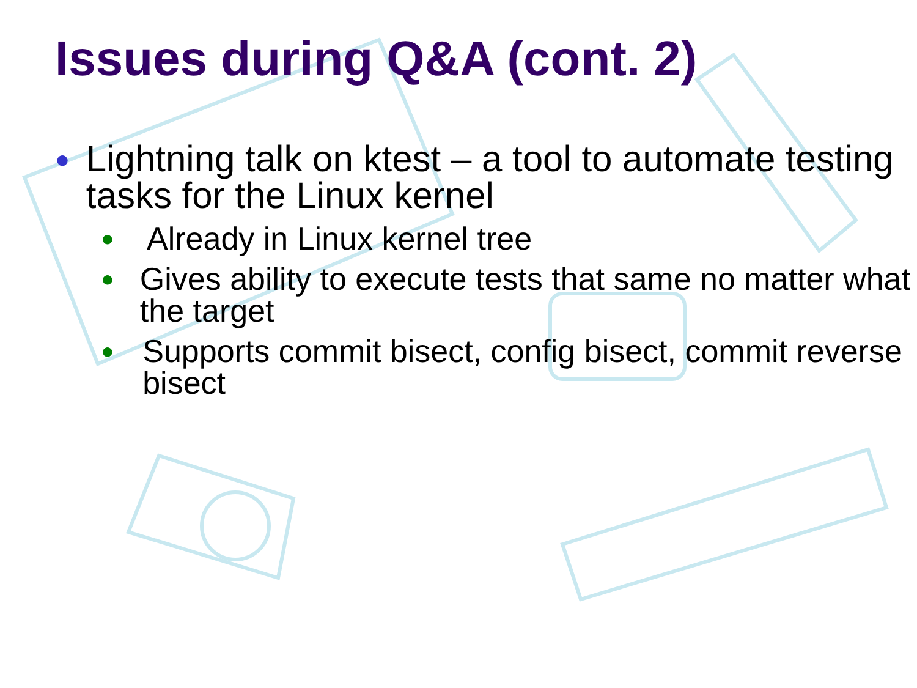Issues during Q&A (cont. 2)
● Lightning talk on ktest – a tool to automate testing tasks for the Linux kernel
● Already in Linux kernel tree
● Gives ability to execute tests that same no matter what the target
● Supports commit bisect, config bisect, commit reverse bisect